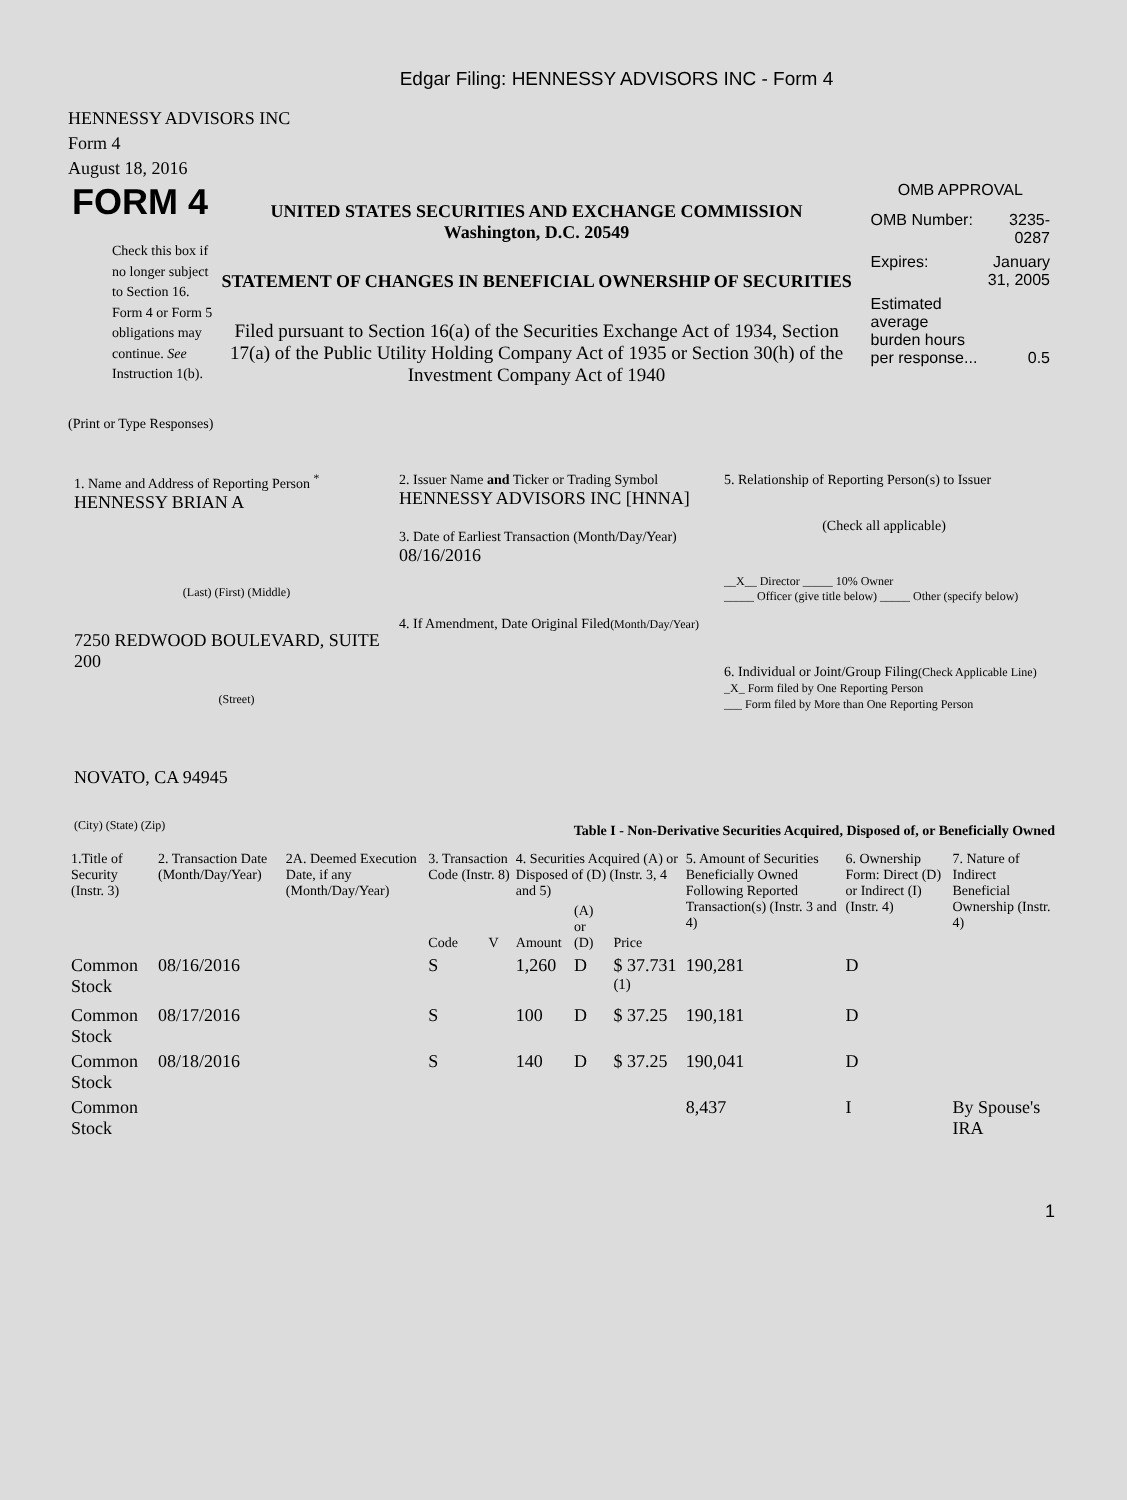Edgar Filing: HENNESSY ADVISORS INC - Form 4
HENNESSY ADVISORS INC
Form 4
August 18, 2016
FORM 4
Check this box if no longer subject to Section 16. Form 4 or Form 5 obligations may continue. See Instruction 1(b).
UNITED STATES SECURITIES AND EXCHANGE COMMISSION
Washington, D.C. 20549
STATEMENT OF CHANGES IN BENEFICIAL OWNERSHIP OF SECURITIES
Filed pursuant to Section 16(a) of the Securities Exchange Act of 1934, Section 17(a) of the Public Utility Holding Company Act of 1935 or Section 30(h) of the Investment Company Act of 1940
OMB APPROVAL
| OMB Number: | 3235-0287 |
| Expires: | January 31, 2005 |
| Estimated average burden hours per response... | 0.5 |
(Print or Type Responses)
1. Name and Address of Reporting Person <sup>*</sup>
HENNESSY BRIAN A
(Last) (First) (Middle)
7250 REDWOOD BOULEVARD, SUITE 200
(Street)
NOVATO, CA 94945
(City) (State) (Zip)
2. Issuer Name and Ticker or Trading Symbol
HENNESSY ADVISORS INC [HNNA]
3. Date of Earliest Transaction (Month/Day/Year)
08/16/2016
4. If Amendment, Date Original Filed(Month/Day/Year)
5. Relationship of Reporting Person(s) to Issuer
(Check all applicable)
__X__ Director _____ 10% Owner
_____ Officer (give title below) _____ Other (specify below)
6. Individual or Joint/Group Filing(Check Applicable Line)
_X_ Form filed by One Reporting Person
___ Form filed by More than One Reporting Person
Table I - Non-Derivative Securities Acquired, Disposed of, or Beneficially Owned
| 1.Title of Security (Instr. 3) | 2. Transaction Date (Month/Day/Year) | 2A. Deemed Execution Date, if any (Month/Day/Year) | 3. Transaction Code (Instr. 8) | | 4. Securities Acquired (A) or Disposed of (D) (Instr. 3, 4 and 5) | | | 5. Amount of Securities Beneficially Owned Following Reported Transaction(s) (Instr. 3 and 4) | 6. Ownership Form: Direct (D) or Indirect (I) (Instr. 4) | 7. Nature of Indirect Beneficial Ownership (Instr. 4) |
| --- | --- | --- | --- | --- | --- | --- | --- | --- | --- | --- |
| | | | Code | V | Amount | (A) or (D) | Price | | | |
| Common Stock | 08/16/2016 | | S | | 1,260 | D | $ 37.731 <sup>(1)</sup> | 190,281 | D | |
| Common Stock | 08/17/2016 | | S | | 100 | D | $ 37.25 | 190,181 | D | |
| Common Stock | 08/18/2016 | | S | | 140 | D | $ 37.25 | 190,041 | D | |
| Common Stock | | | | | | | | 8,437 | I | By Spouse's IRA |
1